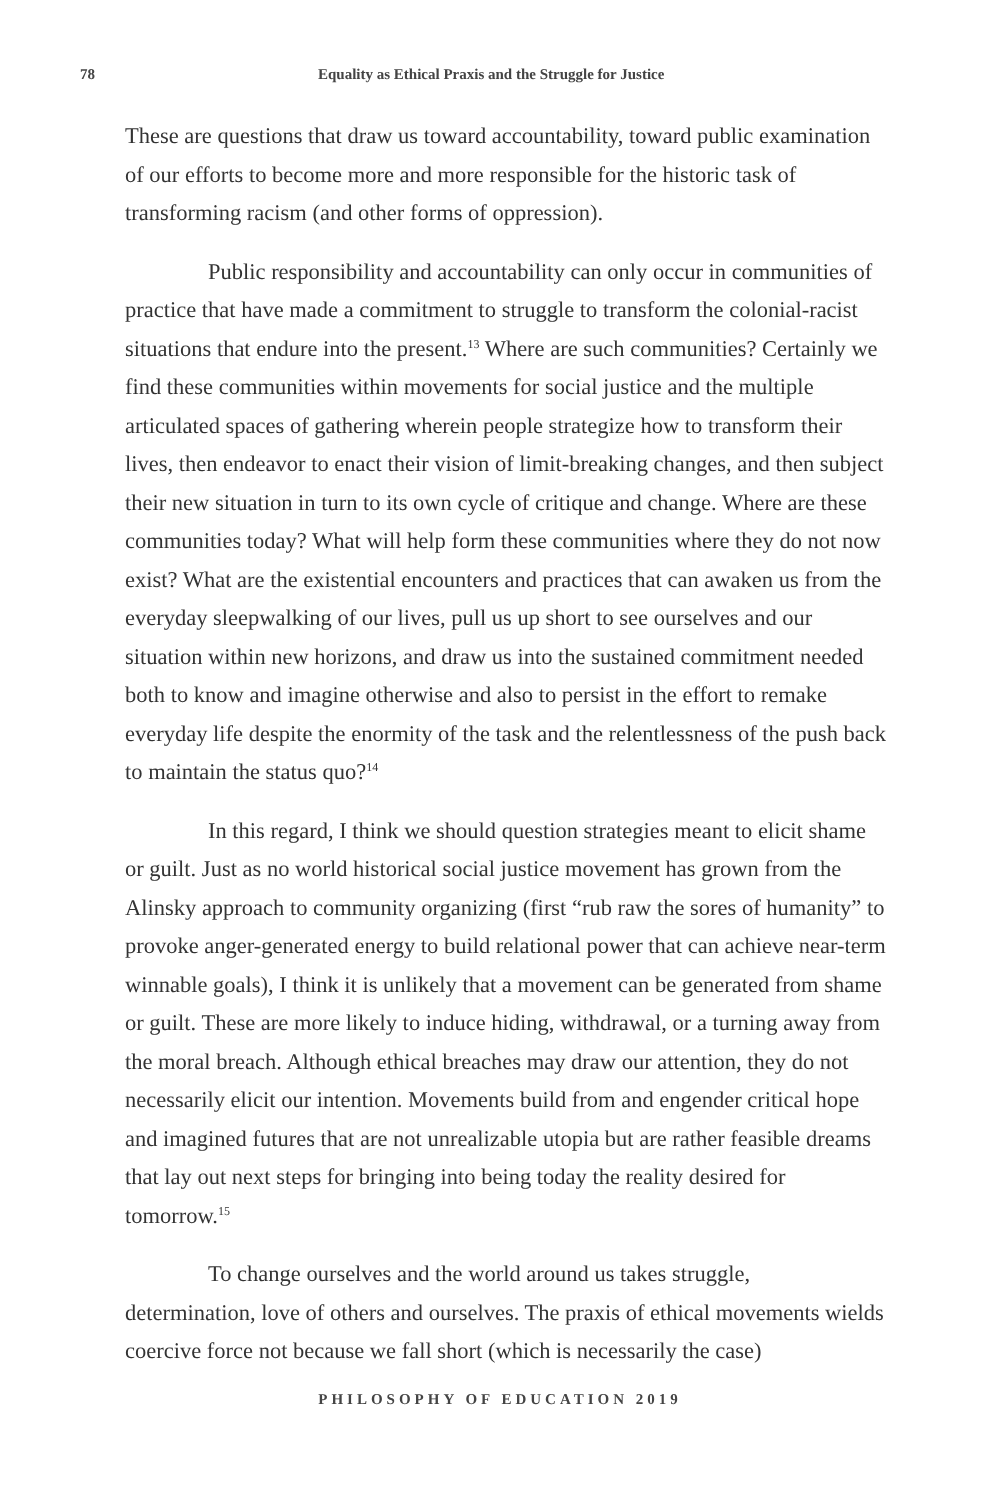78 Equality as Ethical Praxis and the Struggle for Justice
These are questions that draw us toward accountability, toward public examination of our efforts to become more and more responsible for the historic task of transforming racism (and other forms of oppression).
Public responsibility and accountability can only occur in communities of practice that have made a commitment to struggle to transform the colonial-racist situations that endure into the present.<sup>13</sup> Where are such communities? Certainly we find these communities within movements for social justice and the multiple articulated spaces of gathering wherein people strategize how to transform their lives, then endeavor to enact their vision of limit-breaking changes, and then subject their new situation in turn to its own cycle of critique and change. Where are these communities today? What will help form these communities where they do not now exist? What are the existential encounters and practices that can awaken us from the everyday sleepwalking of our lives, pull us up short to see ourselves and our situation within new horizons, and draw us into the sustained commitment needed both to know and imagine otherwise and also to persist in the effort to remake everyday life despite the enormity of the task and the relentlessness of the push back to maintain the status quo?<sup>14</sup>
In this regard, I think we should question strategies meant to elicit shame or guilt. Just as no world historical social justice movement has grown from the Alinsky approach to community organizing (first “rub raw the sores of humanity” to provoke anger-generated energy to build relational power that can achieve near-term winnable goals), I think it is unlikely that a movement can be generated from shame or guilt. These are more likely to induce hiding, withdrawal, or a turning away from the moral breach. Although ethical breaches may draw our attention, they do not necessarily elicit our intention. Movements build from and engender critical hope and imagined futures that are not unrealizable utopia but are rather feasible dreams that lay out next steps for bringing into being today the reality desired for tomorrow.<sup>15</sup>
To change ourselves and the world around us takes struggle, determination, love of others and ourselves. The praxis of ethical movements wields coercive force not because we fall short (which is necessarily the case)
PHILOSOPHY OF EDUCATION 2019